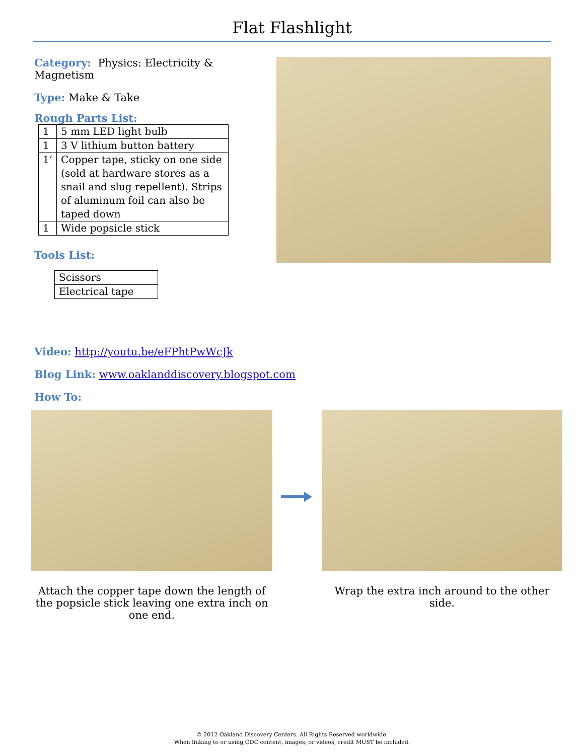Flat Flashlight
Category: Physics: Electricity & Magnetism
Type: Make & Take
Rough Parts List:
| 1 | 5 mm LED light bulb |
| 1 | 3 V lithium button battery |
| 1’ | Copper tape, sticky on one side (sold at hardware stores as a snail and slug repellent). Strips of aluminum foil can also be taped down |
| 1 | Wide popsicle stick |
Tools List:
| Scissors |
| Electrical tape |
Video: http://youtu.be/eFPhtPwWcJk
Blog Link: www.oaklanddiscovery.blogspot.com
How To:
Attach the copper tape down the length of the popsicle stick leaving one extra inch on one end.
Wrap the extra inch around to the other side.
© 2012 Oakland Discovery Centers. All Rights Reserved worldwide.
When linking to or using ODC content, images, or videos, credit MUST be included.